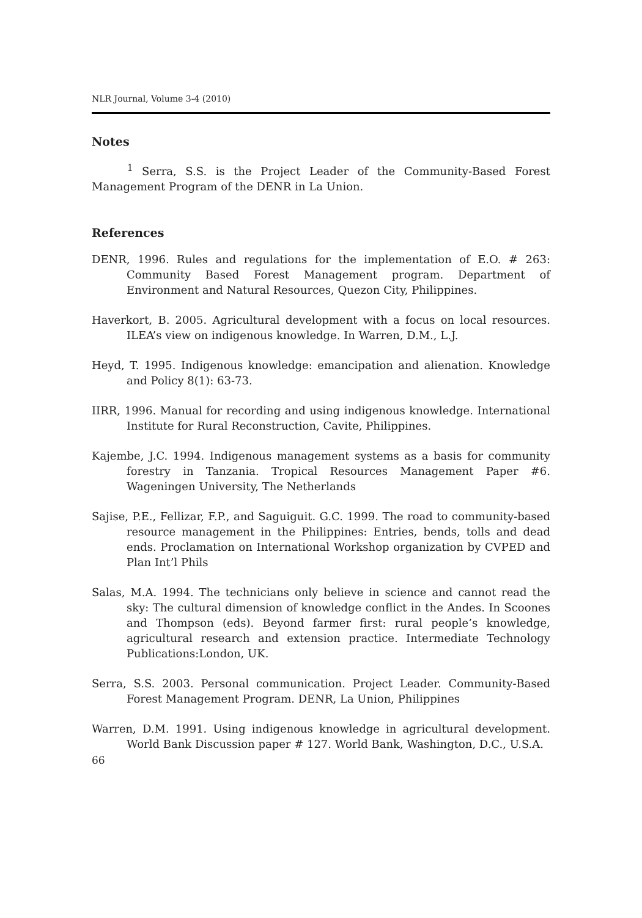NLR Journal, Volume 3-4 (2010)
Notes
<sup>1</sup> Serra, S.S. is the Project Leader of the Community-Based Forest Management Program of the DENR in La Union.
References
DENR, 1996. Rules and regulations for the implementation of E.O. # 263: Community Based Forest Management program. Department of Environment and Natural Resources, Quezon City, Philippines.
Haverkort, B. 2005. Agricultural development with a focus on local resources. ILEA’s view on indigenous knowledge. In Warren, D.M., L.J.
Heyd, T. 1995. Indigenous knowledge: emancipation and alienation. Knowledge and Policy 8(1): 63-73.
IIRR, 1996. Manual for recording and using indigenous knowledge. International Institute for Rural Reconstruction, Cavite, Philippines.
Kajembe, J.C. 1994. Indigenous management systems as a basis for community forestry in Tanzania. Tropical Resources Management Paper #6. Wageningen University, The Netherlands
Sajise, P.E., Fellizar, F.P., and Saguiguit. G.C. 1999. The road to community-based resource management in the Philippines: Entries, bends, tolls and dead ends. Proclamation on International Workshop organization by CVPED and Plan Int’l Phils
Salas, M.A. 1994. The technicians only believe in science and cannot read the sky: The cultural dimension of knowledge conflict in the Andes. In Scoones and Thompson (eds). Beyond farmer first: rural people’s knowledge, agricultural research and extension practice. Intermediate Technology Publications:London, UK.
Serra, S.S. 2003. Personal communication. Project Leader. Community-Based Forest Management Program. DENR, La Union, Philippines
Warren, D.M. 1991. Using indigenous knowledge in agricultural development. World Bank Discussion paper # 127. World Bank, Washington, D.C., U.S.A.
66